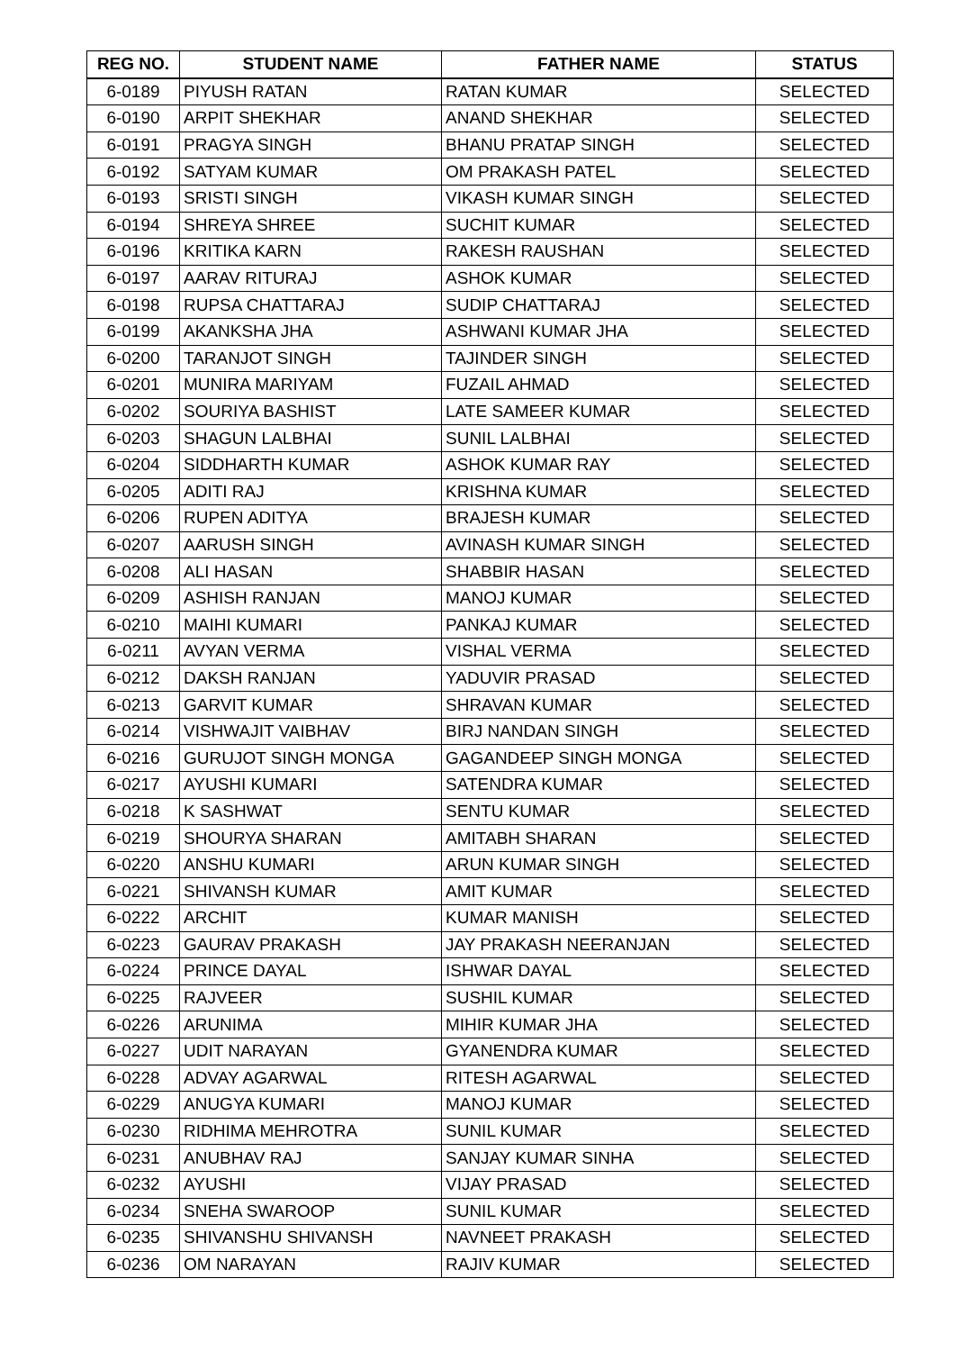| REG NO. | STUDENT NAME | FATHER NAME | STATUS |
| --- | --- | --- | --- |
| 6-0189 | PIYUSH RATAN | RATAN KUMAR | SELECTED |
| 6-0190 | ARPIT SHEKHAR | ANAND SHEKHAR | SELECTED |
| 6-0191 | PRAGYA SINGH | BHANU PRATAP SINGH | SELECTED |
| 6-0192 | SATYAM KUMAR | OM PRAKASH PATEL | SELECTED |
| 6-0193 | SRISTI SINGH | VIKASH KUMAR SINGH | SELECTED |
| 6-0194 | SHREYA SHREE | SUCHIT KUMAR | SELECTED |
| 6-0196 | KRITIKA KARN | RAKESH RAUSHAN | SELECTED |
| 6-0197 | AARAV RITURAJ | ASHOK KUMAR | SELECTED |
| 6-0198 | RUPSA CHATTARAJ | SUDIP CHATTARAJ | SELECTED |
| 6-0199 | AKANKSHA JHA | ASHWANI KUMAR JHA | SELECTED |
| 6-0200 | TARANJOT SINGH | TAJINDER SINGH | SELECTED |
| 6-0201 | MUNIRA MARIYAM | FUZAIL AHMAD | SELECTED |
| 6-0202 | SOURIYA BASHIST | LATE SAMEER KUMAR | SELECTED |
| 6-0203 | SHAGUN LALBHAI | SUNIL LALBHAI | SELECTED |
| 6-0204 | SIDDHARTH KUMAR | ASHOK KUMAR RAY | SELECTED |
| 6-0205 | ADITI RAJ | KRISHNA KUMAR | SELECTED |
| 6-0206 | RUPEN ADITYA | BRAJESH KUMAR | SELECTED |
| 6-0207 | AARUSH SINGH | AVINASH KUMAR SINGH | SELECTED |
| 6-0208 | ALI HASAN | SHABBIR HASAN | SELECTED |
| 6-0209 | ASHISH RANJAN | MANOJ KUMAR | SELECTED |
| 6-0210 | MAIHI KUMARI | PANKAJ KUMAR | SELECTED |
| 6-0211 | AVYAN VERMA | VISHAL VERMA | SELECTED |
| 6-0212 | DAKSH RANJAN | YADUVIR PRASAD | SELECTED |
| 6-0213 | GARVIT KUMAR | SHRAVAN KUMAR | SELECTED |
| 6-0214 | VISHWAJIT VAIBHAV | BIRJ NANDAN SINGH | SELECTED |
| 6-0216 | GURUJOT SINGH MONGA | GAGANDEEP SINGH MONGA | SELECTED |
| 6-0217 | AYUSHI KUMARI | SATENDRA KUMAR | SELECTED |
| 6-0218 | K SASHWAT | SENTU KUMAR | SELECTED |
| 6-0219 | SHOURYA SHARAN | AMITABH SHARAN | SELECTED |
| 6-0220 | ANSHU KUMARI | ARUN KUMAR SINGH | SELECTED |
| 6-0221 | SHIVANSH KUMAR | AMIT KUMAR | SELECTED |
| 6-0222 | ARCHIT | KUMAR MANISH | SELECTED |
| 6-0223 | GAURAV PRAKASH | JAY PRAKASH NEERANJAN | SELECTED |
| 6-0224 | PRINCE DAYAL | ISHWAR DAYAL | SELECTED |
| 6-0225 | RAJVEER | SUSHIL KUMAR | SELECTED |
| 6-0226 | ARUNIMA | MIHIR KUMAR JHA | SELECTED |
| 6-0227 | UDIT NARAYAN | GYANENDRA KUMAR | SELECTED |
| 6-0228 | ADVAY AGARWAL | RITESH AGARWAL | SELECTED |
| 6-0229 | ANUGYA KUMARI | MANOJ KUMAR | SELECTED |
| 6-0230 | RIDHIMA MEHROTRA | SUNIL KUMAR | SELECTED |
| 6-0231 | ANUBHAV RAJ | SANJAY KUMAR SINHA | SELECTED |
| 6-0232 | AYUSHI | VIJAY PRASAD | SELECTED |
| 6-0234 | SNEHA SWAROOP | SUNIL KUMAR | SELECTED |
| 6-0235 | SHIVANSHU SHIVANSH | NAVNEET PRAKASH | SELECTED |
| 6-0236 | OM NARAYAN | RAJIV KUMAR | SELECTED |